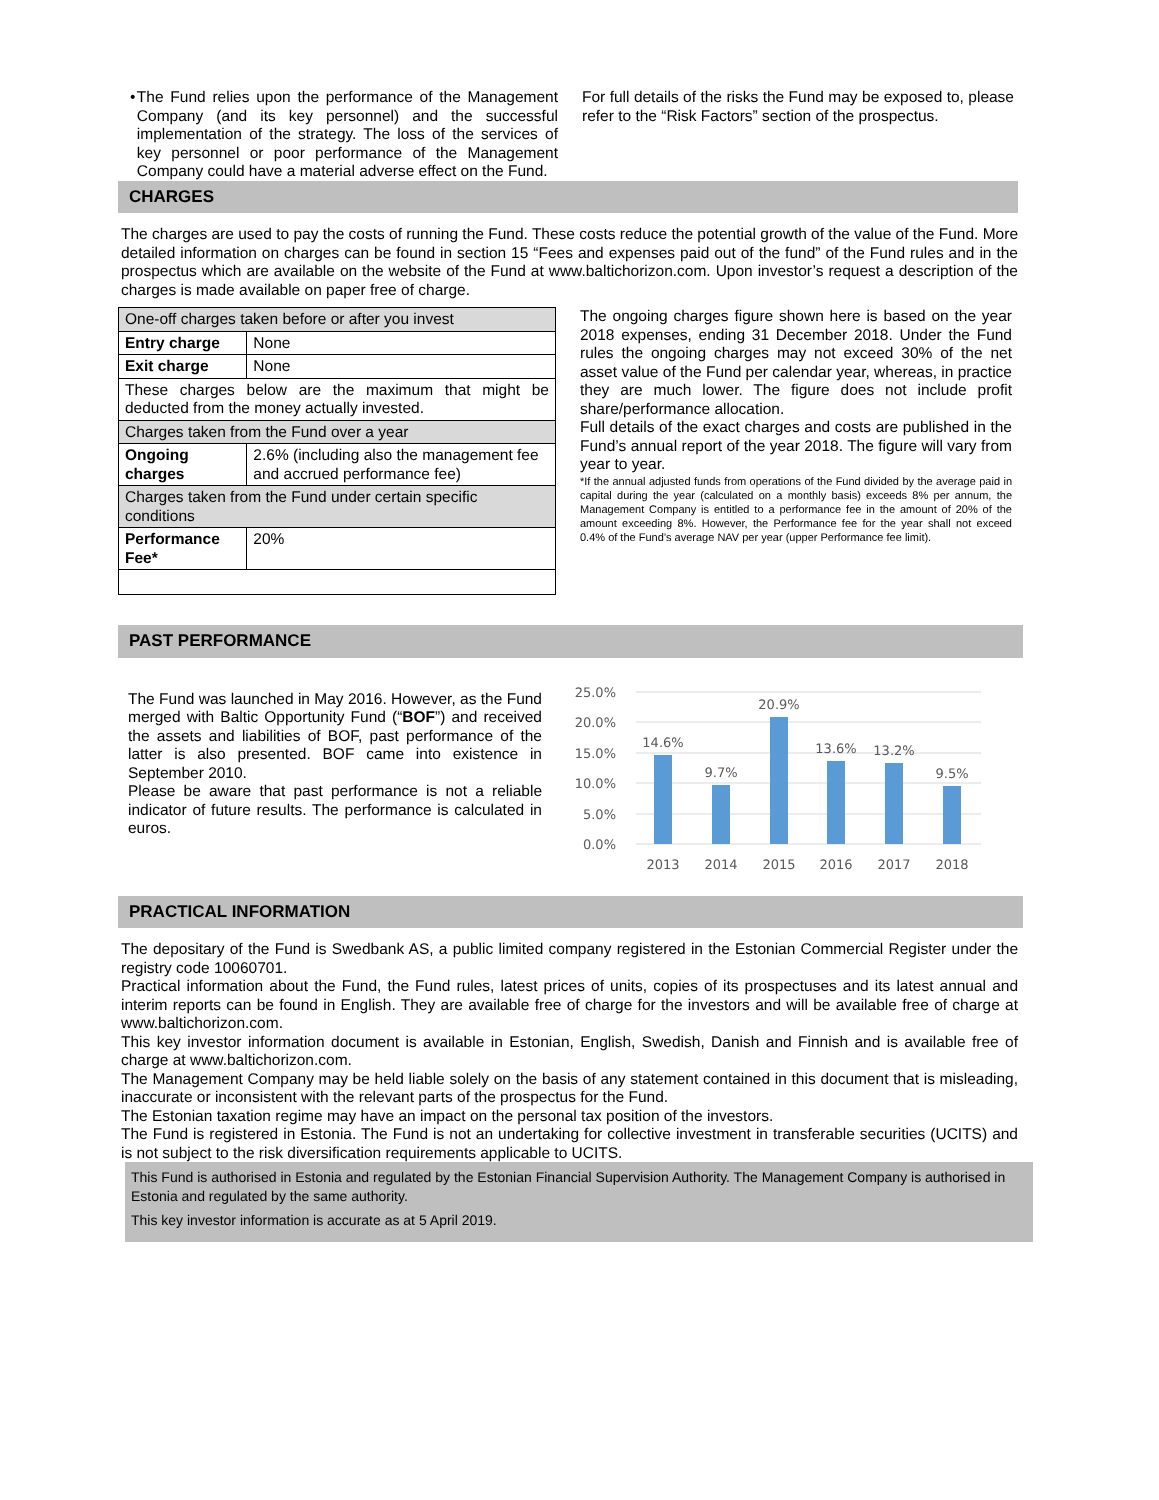• The Fund relies upon the performance of the Management Company (and its key personnel) and the successful implementation of the strategy. The loss of the services of key personnel or poor performance of the Management Company could have a material adverse effect on the Fund.
For full details of the risks the Fund may be exposed to, please refer to the “Risk Factors” section of the prospectus.
CHARGES
The charges are used to pay the costs of running the Fund. These costs reduce the potential growth of the value of the Fund. More detailed information on charges can be found in section 15 “Fees and expenses paid out of the fund” of the Fund rules and in the prospectus which are available on the website of the Fund at www.baltichorizon.com. Upon investor’s request a description of the charges is made available on paper free of charge.
| One-off charges taken before or after you invest | |
| Entry charge | None |
| Exit charge | None |
| These charges below are the maximum that might be deducted from the money actually invested. | |
| Charges taken from the Fund over a year | |
| Ongoing charges | 2.6% (including also the management fee and accrued performance fee) |
| Charges taken from the Fund under certain specific conditions | |
| Performance Fee* | 20% |
The ongoing charges figure shown here is based on the year 2018 expenses, ending 31 December 2018. Under the Fund rules the ongoing charges may not exceed 30% of the net asset value of the Fund per calendar year, whereas, in practice they are much lower. The figure does not include profit share/performance allocation.
Full details of the exact charges and costs are published in the Fund’s annual report of the year 2018. The figure will vary from year to year.
*If the annual adjusted funds from operations of the Fund divided by the average paid in capital during the year (calculated on a monthly basis) exceeds 8% per annum, the Management Company is entitled to a performance fee in the amount of 20% of the amount exceeding 8%. However, the Performance fee for the year shall not exceed 0.4% of the Fund’s average NAV per year (upper Performance fee limit).
PAST PERFORMANCE
The Fund was launched in May 2016. However, as the Fund merged with Baltic Opportunity Fund (“BOF”) and received the assets and liabilities of BOF, past performance of the latter is also presented. BOF came into existence in September 2010.
Please be aware that past performance is not a reliable indicator of future results. The performance is calculated in euros.
25.0%
20.0%
15.0%
10.0%
5.0%
0.0%
14.6%
9.7%
20.9%
13.6%
13.2%
9.5%
2013
2014
2015
2016
2017
2018
PRACTICAL INFORMATION
The depositary of the Fund is Swedbank AS, a public limited company registered in the Estonian Commercial Register under the registry code 10060701.
Practical information about the Fund, the Fund rules, latest prices of units, copies of its prospectuses and its latest annual and interim reports can be found in English. They are available free of charge for the investors and will be available free of charge at www.baltichorizon.com.
This key investor information document is available in Estonian, English, Swedish, Danish and Finnish and is available free of charge at www.baltichorizon.com.
The Management Company may be held liable solely on the basis of any statement contained in this document that is misleading, inaccurate or inconsistent with the relevant parts of the prospectus for the Fund.
The Estonian taxation regime may have an impact on the personal tax position of the investors.
The Fund is registered in Estonia. The Fund is not an undertaking for collective investment in transferable securities (UCITS) and is not subject to the risk diversification requirements applicable to UCITS.
This Fund is authorised in Estonia and regulated by the Estonian Financial Supervision Authority. The Management Company is authorised in Estonia and regulated by the same authority.
This key investor information is accurate as at 5 April 2019.